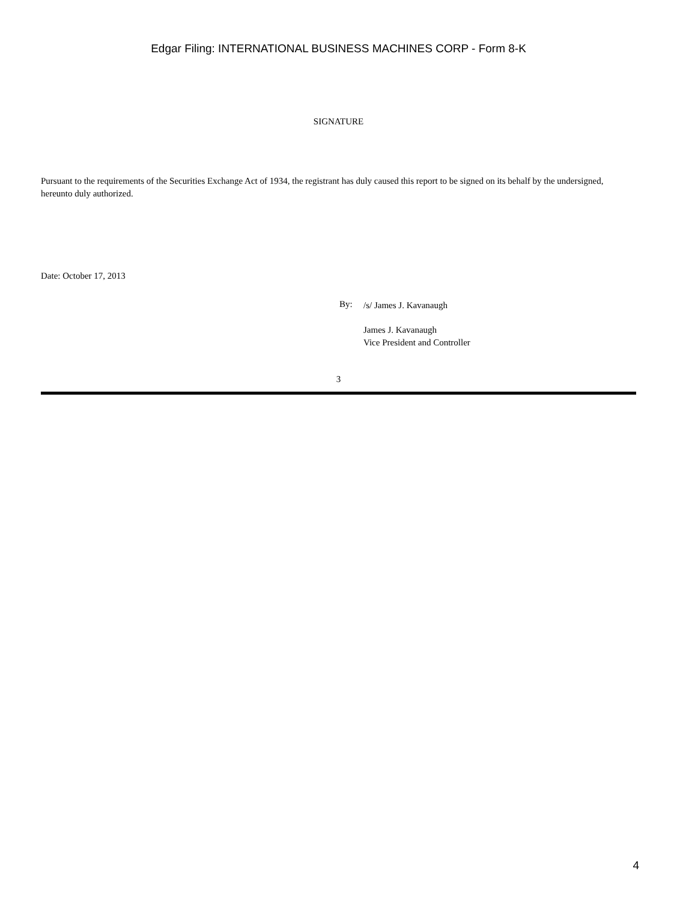Edgar Filing: INTERNATIONAL BUSINESS MACHINES CORP - Form 8-K
SIGNATURE
Pursuant to the requirements of the Securities Exchange Act of 1934, the registrant has duly caused this report to be signed on its behalf by the undersigned, hereunto duly authorized.
Date: October 17, 2013
By:
/s/ James J. Kavanaugh
James J. Kavanaugh
Vice President and Controller
3
4